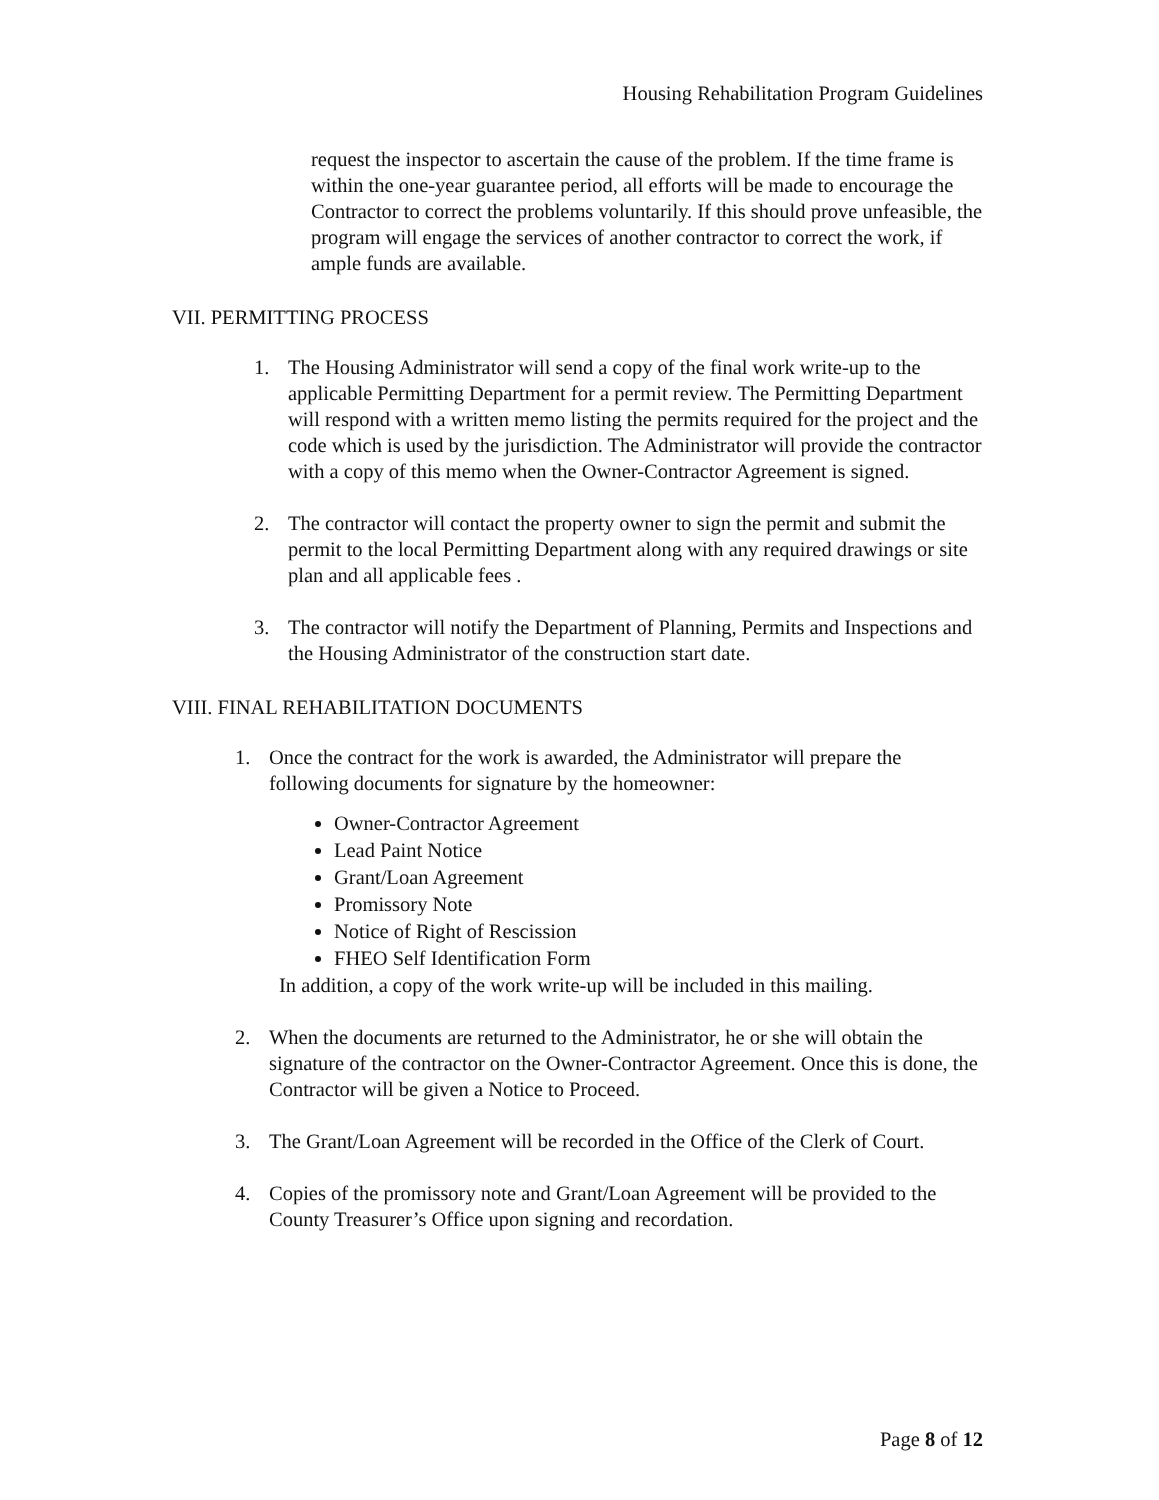Housing Rehabilitation Program Guidelines
request the inspector to ascertain the cause of the problem. If the time frame is within the one-year guarantee period, all efforts will be made to encourage the Contractor to correct the problems voluntarily. If this should prove unfeasible, the program will engage the services of another contractor to correct the work, if ample funds are available.
VII. PERMITTING PROCESS
1. The Housing Administrator will send a copy of the final work write-up to the applicable Permitting Department for a permit review. The Permitting Department will respond with a written memo listing the permits required for the project and the code which is used by the jurisdiction. The Administrator will provide the contractor with a copy of this memo when the Owner-Contractor Agreement is signed.
2. The contractor will contact the property owner to sign the permit and submit the permit to the local Permitting Department along with any required drawings or site plan and all applicable fees .
3. The contractor will notify the Department of Planning, Permits and Inspections and the Housing Administrator of the construction start date.
VIII. FINAL REHABILITATION DOCUMENTS
1. Once the contract for the work is awarded, the Administrator will prepare the following documents for signature by the homeowner:
Owner-Contractor Agreement
Lead Paint Notice
Grant/Loan Agreement
Promissory Note
Notice of Right of Rescission
FHEO Self Identification Form
In addition, a copy of the work write-up will be included in this mailing.
2. When the documents are returned to the Administrator, he or she will obtain the signature of the contractor on the Owner-Contractor Agreement. Once this is done, the Contractor will be given a Notice to Proceed.
3. The Grant/Loan Agreement will be recorded in the Office of the Clerk of Court.
4. Copies of the promissory note and Grant/Loan Agreement will be provided to the County Treasurer’s Office upon signing and recordation.
Page 8 of 12